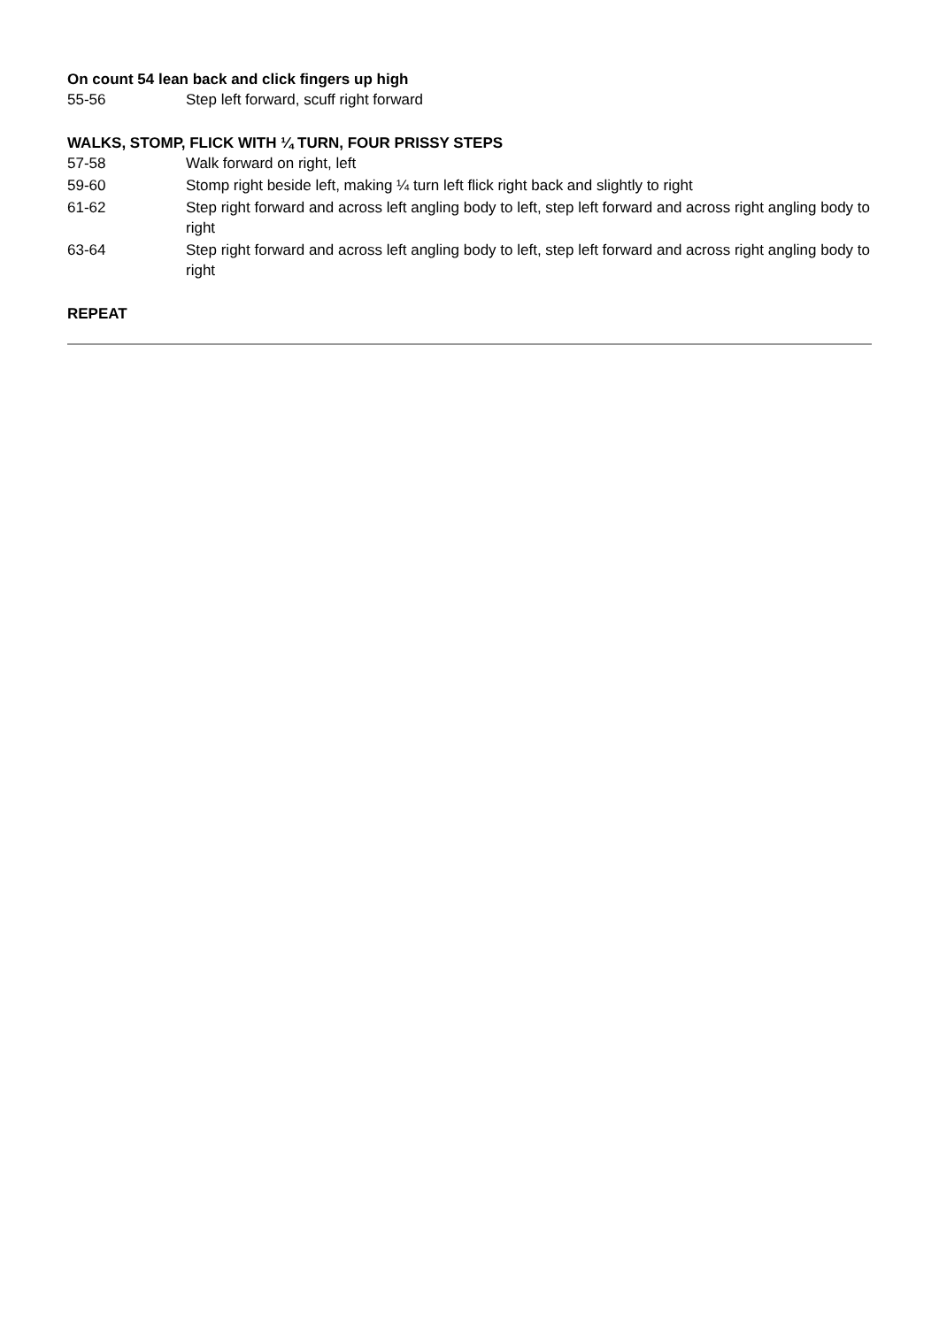On count 54 lean back and click fingers up high
| 55-56 | Step left forward, scuff right forward |
WALKS, STOMP, FLICK WITH ¼ TURN, FOUR PRISSY STEPS
| 57-58 | Walk forward on right, left |
| 59-60 | Stomp right beside left, making ¼ turn left flick right back and slightly to right |
| 61-62 | Step right forward and across left angling body to left, step left forward and across right angling body to right |
| 63-64 | Step right forward and across left angling body to left, step left forward and across right angling body to right |
REPEAT